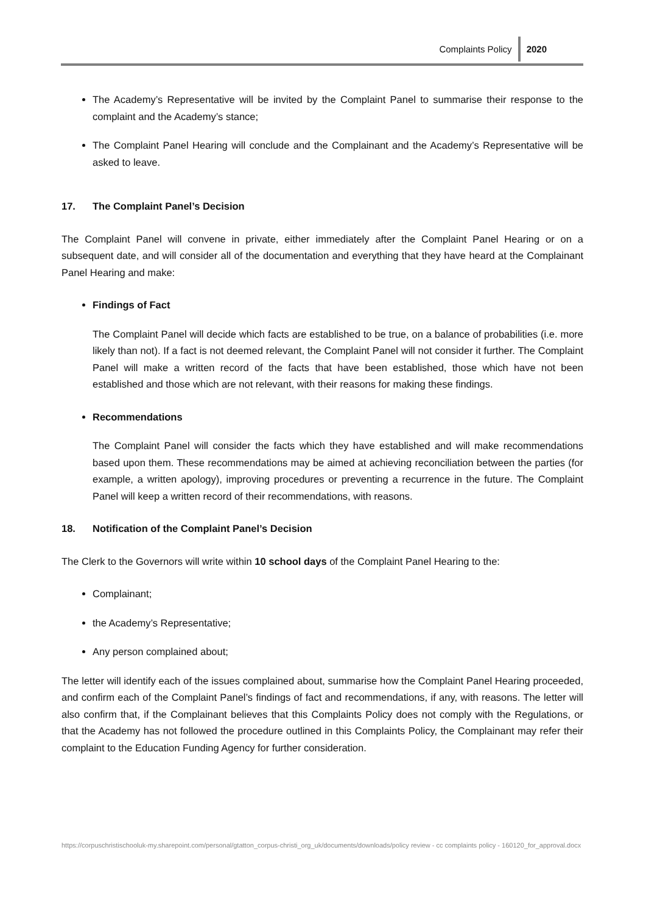Complaints Policy 2020
The Academy’s Representative will be invited by the Complaint Panel to summarise their response to the complaint and the Academy’s stance;
The Complaint Panel Hearing will conclude and the Complainant and the Academy’s Representative will be asked to leave.
17. The Complaint Panel’s Decision
The Complaint Panel will convene in private, either immediately after the Complaint Panel Hearing or on a subsequent date, and will consider all of the documentation and everything that they have heard at the Complainant Panel Hearing and make:
Findings of Fact
The Complaint Panel will decide which facts are established to be true, on a balance of probabilities (i.e. more likely than not). If a fact is not deemed relevant, the Complaint Panel will not consider it further. The Complaint Panel will make a written record of the facts that have been established, those which have not been established and those which are not relevant, with their reasons for making these findings.
Recommendations
The Complaint Panel will consider the facts which they have established and will make recommendations based upon them. These recommendations may be aimed at achieving reconciliation between the parties (for example, a written apology), improving procedures or preventing a recurrence in the future. The Complaint Panel will keep a written record of their recommendations, with reasons.
18. Notification of the Complaint Panel’s Decision
The Clerk to the Governors will write within 10 school days of the Complaint Panel Hearing to the:
Complainant;
the Academy’s Representative;
Any person complained about;
The letter will identify each of the issues complained about, summarise how the Complaint Panel Hearing proceeded, and confirm each of the Complaint Panel’s findings of fact and recommendations, if any, with reasons. The letter will also confirm that, if the Complainant believes that this Complaints Policy does not comply with the Regulations, or that the Academy has not followed the procedure outlined in this Complaints Policy, the Complainant may refer their complaint to the Education Funding Agency for further consideration.
https://corpuschristischooluk-my.sharepoint.com/personal/gtatton_corpus-christi_org_uk/documents/downloads/policy review - cc complaints policy - 160120_for_approval.docx